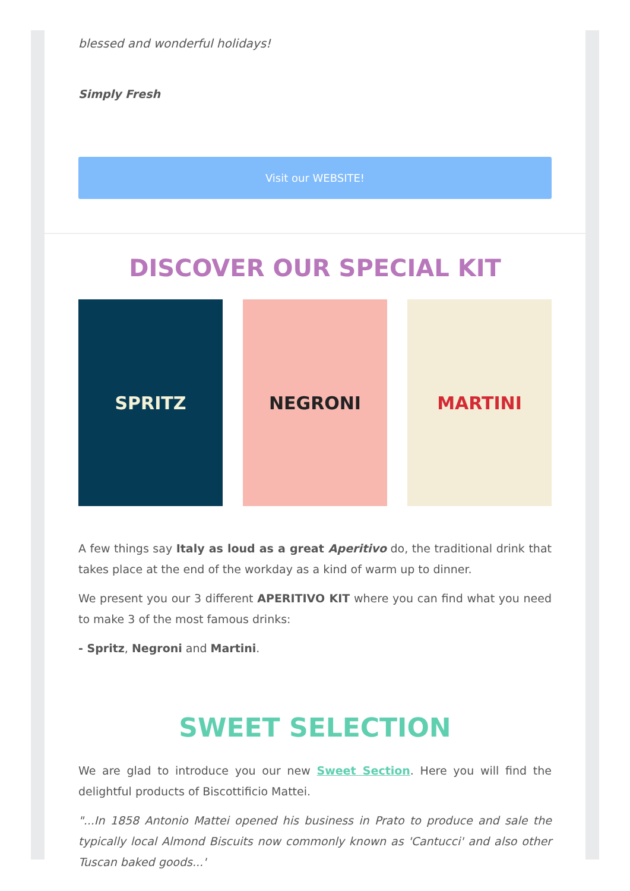blessed and wonderful holidays!
Simply Fresh
Visit our WEBSITE!
DISCOVER OUR SPECIAL KIT
SPRITZ NEGRONI MARTINI
A few things say Italy as loud as a great Aperitivo do, the traditional drink that takes place at the end of the workday as a kind of warm up to dinner.
We present you our 3 different APERITIVO KIT where you can find what you need to make 3 of the most famous drinks:
- Spritz, Negroni and Martini.
SWEET SELECTION
We are glad to introduce you our new Sweet Section. Here you will find the delightful products of Biscottificio Mattei.
"...In 1858 Antonio Mattei opened his business in Prato to produce and sale the typically local Almond Biscuits now commonly known as 'Cantucci' and also other Tuscan baked goods...'